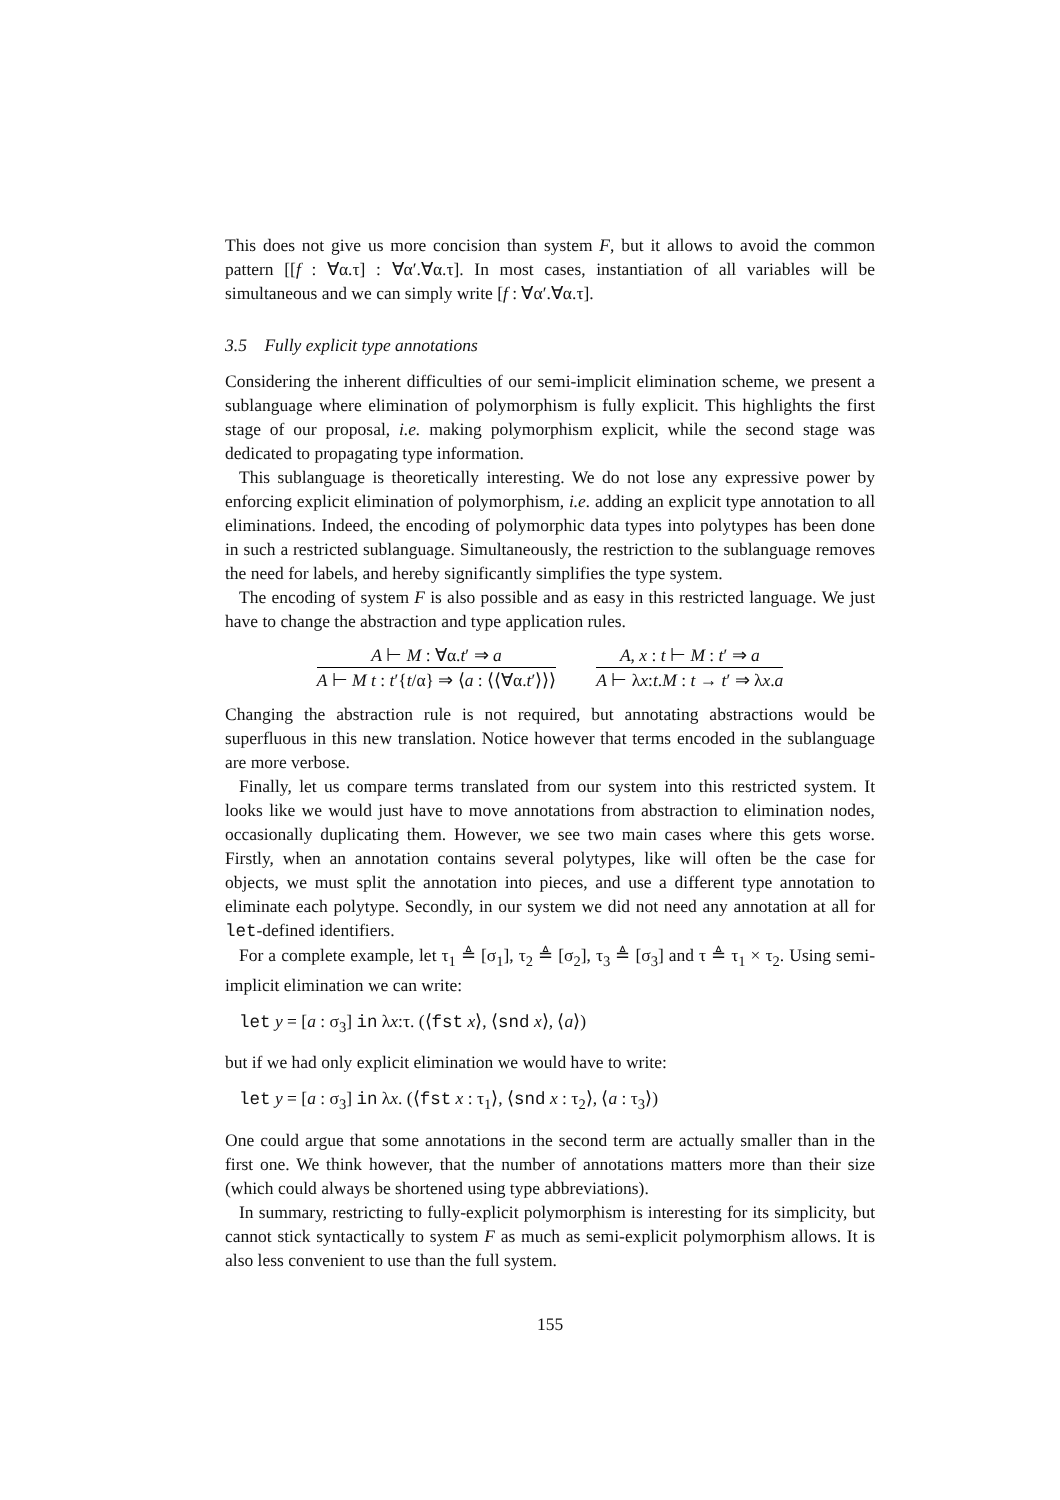This does not give us more concision than system F, but it allows to avoid the common pattern [[f : ∀α.τ] : ∀α′.∀α.τ]. In most cases, instantiation of all variables will be simultaneous and we can simply write [f : ∀α′.∀α.τ].
3.5 Fully explicit type annotations
Considering the inherent difficulties of our semi-implicit elimination scheme, we present a sublanguage where elimination of polymorphism is fully explicit. This highlights the first stage of our proposal, i.e. making polymorphism explicit, while the second stage was dedicated to propagating type information.
This sublanguage is theoretically interesting. We do not lose any expressive power by enforcing explicit elimination of polymorphism, i.e. adding an explicit type annotation to all eliminations. Indeed, the encoding of polymorphic data types into polytypes has been done in such a restricted sublanguage. Simultaneously, the restriction to the sublanguage removes the need for labels, and hereby significantly simplifies the type system.
The encoding of system F is also possible and as easy in this restricted language. We just have to change the abstraction and type application rules.
A ⊢ M : ∀α.t′ ⇒ a
A ⊢ M t : t′{t/α} ⇒ ⟨a : ⟨⟨∀α.t′⟩⟩⟩
A, x : t ⊢ M : t′ ⇒ a
A ⊢ λx:t.M : t → t′ ⇒ λx.a
Changing the abstraction rule is not required, but annotating abstractions would be superfluous in this new translation. Notice however that terms encoded in the sublanguage are more verbose.
Finally, let us compare terms translated from our system into this restricted system. It looks like we would just have to move annotations from abstraction to elimination nodes, occasionally duplicating them. However, we see two main cases where this gets worse. Firstly, when an annotation contains several polytypes, like will often be the case for objects, we must split the annotation into pieces, and use a different type annotation to eliminate each polytype. Secondly, in our system we did not need any annotation at all for let-defined identifiers.
For a complete example, let τ<sub>1</sub> ≜ [σ<sub>1</sub>], τ<sub>2</sub> ≜ [σ<sub>2</sub>], τ<sub>3</sub> ≜ [σ<sub>3</sub>] and τ ≜ τ<sub>1</sub> × τ<sub>2</sub>. Using semi-implicit elimination we can write:
let y = [a : σ<sub>3</sub>] in λx:τ. (⟨fst x⟩, ⟨snd x⟩, ⟨a⟩)
but if we had only explicit elimination we would have to write:
let y = [a : σ<sub>3</sub>] in λx. (⟨fst x : τ<sub>1</sub>⟩, ⟨snd x : τ<sub>2</sub>⟩, ⟨a : τ<sub>3</sub>⟩)
One could argue that some annotations in the second term are actually smaller than in the first one. We think however, that the number of annotations matters more than their size (which could always be shortened using type abbreviations).
In summary, restricting to fully-explicit polymorphism is interesting for its simplicity, but cannot stick syntactically to system F as much as semi-explicit polymorphism allows. It is also less convenient to use than the full system.
155